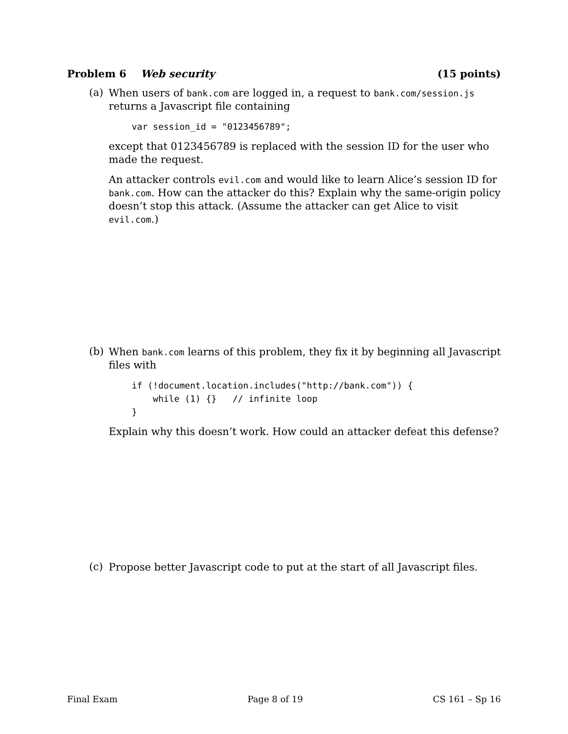Problem 6 Web security (15 points)
(a)
When users of bank.com are logged in, a request to bank.com/session.js returns a Javascript file containing
var session_id = "0123456789";
except that 0123456789 is replaced with the session ID for the user who made the request.
An attacker controls evil.com and would like to learn Alice’s session ID for bank.com. How can the attacker do this? Explain why the same-origin policy doesn’t stop this attack. (Assume the attacker can get Alice to visit evil.com.)
(b)
When bank.com learns of this problem, they fix it by beginning all Javascript files with
if (!document.location.includes("http://bank.com")) {
    while (1) {}   // infinite loop
}
Explain why this doesn’t work. How could an attacker defeat this defense?
(c)
Propose better Javascript code to put at the start of all Javascript files.
Final Exam Page 8 of 19 CS 161 – Sp 16